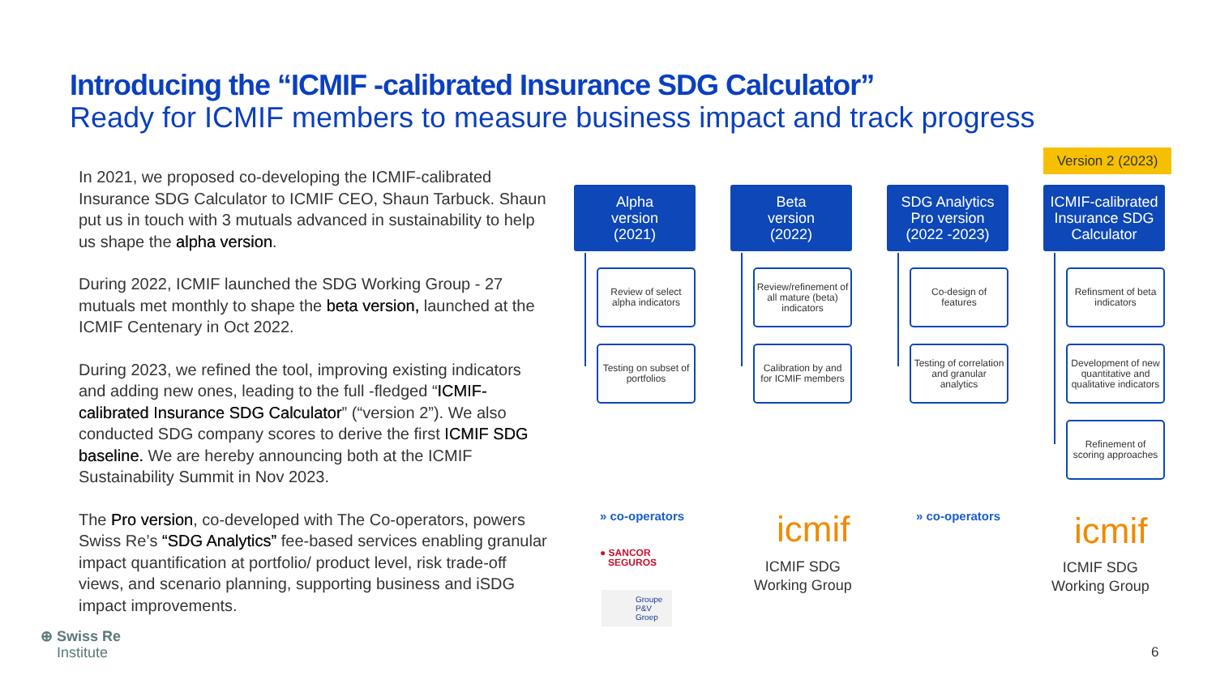Introducing the “ICMIF -calibrated Insurance SDG Calculator”
Ready for ICMIF members to measure business impact and track progress
In 2021, we proposed co-developing the ICMIF-calibrated Insurance SDG Calculator to ICMIF CEO, Shaun Tarbuck. Shaun put us in touch with 3 mutuals advanced in sustainability to help us shape the alpha version.
During 2022, ICMIF launched the SDG Working Group - 27 mutuals met monthly to shape the beta version, launched at the ICMIF Centenary in Oct 2022.
During 2023, we refined the tool, improving existing indicators and adding new ones, leading to the full -fledged “ICMIF-calibrated Insurance SDG Calculator” (“version 2”). We also conducted SDG company scores to derive the first ICMIF SDG baseline. We are hereby announcing both at the ICMIF Sustainability Summit in Nov 2023.
The Pro version, co-developed with The Co-operators, powers Swiss Re’s “SDG Analytics” fee-based services enabling granular impact quantification at portfolio/ product level, risk trade-off views, and scenario planning, supporting business and iSDG impact improvements.
Version 2 (2023)
Alpha
version
(2021)
Review of select alpha indicators
Testing on subset of portfolios
Beta
version
(2022)
Review/refinement of all mature (beta) indicators
Calibration by and for ICMIF members
SDG Analytics
Pro version
(2022 -2023)
Co-design of features
Testing of correlation and granular analytics
ICMIF-calibrated Insurance SDG Calculator
Refinsment of beta indicators
Development of new quantitative and qualitative indicators
Refinement of scoring approaches
» co-operators
● SANCOR
SEGUROS
Groupe
P&V
Groep
icmif
ICMIF SDG
Working Group
» co-operators icmif
ICMIF SDG
Working Group
⊕ Swiss Re
Institute
6